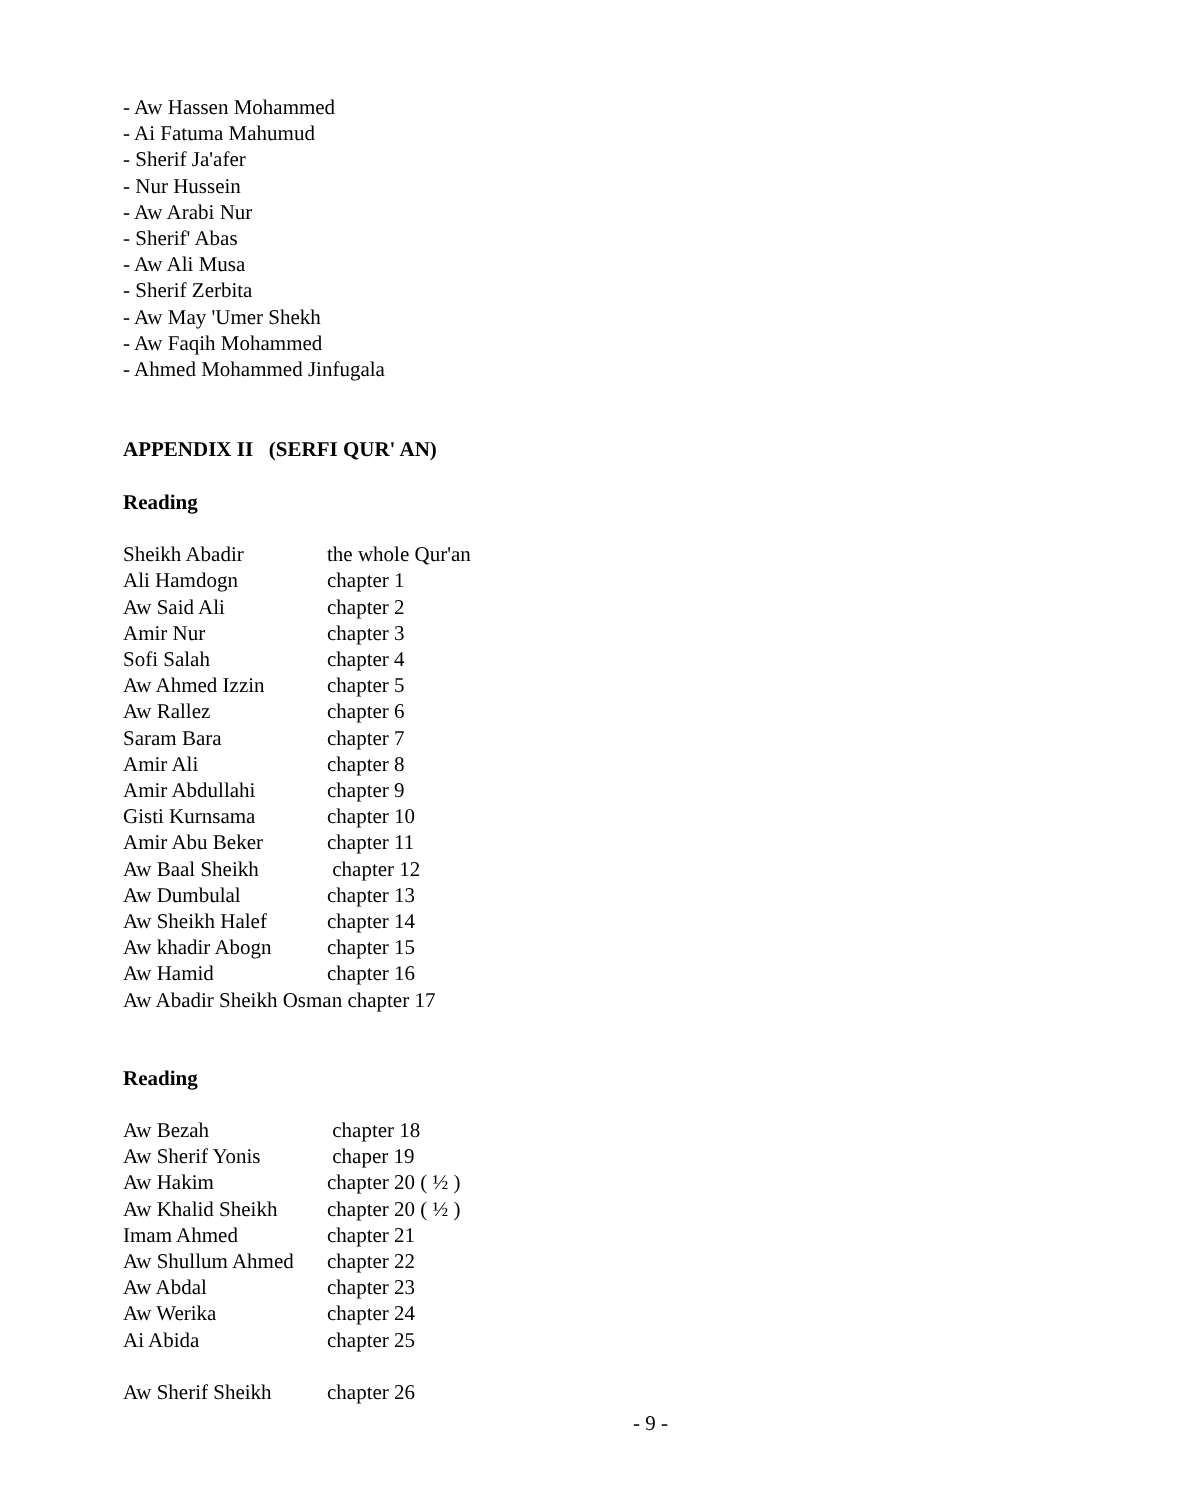- Aw Hassen Mohammed
- Ai Fatuma Mahumud
- Sherif Ja'afer
- Nur Hussein
- Aw Arabi Nur
- Sherif' Abas
- Aw Ali Musa
- Sherif Zerbita
- Aw May 'Umer Shekh
- Aw Faqih Mohammed
- Ahmed Mohammed Jinfugala
APPENDIX II (SERFI QUR' AN)
Reading
| Sheikh Abadir | the whole Qur'an |
| Ali Hamdogn | chapter 1 |
| Aw Said Ali | chapter 2 |
| Amir Nur | chapter 3 |
| Sofi Salah | chapter 4 |
| Aw Ahmed Izzin | chapter 5 |
| Aw Rallez | chapter 6 |
| Saram Bara | chapter 7 |
| Amir Ali | chapter 8 |
| Amir Abdullahi | chapter 9 |
| Gisti Kurnsama | chapter 10 |
| Amir Abu Beker | chapter 11 |
| Aw Baal Sheikh | chapter 12 |
| Aw Dumbulal | chapter 13 |
| Aw Sheikh Halef | chapter 14 |
| Aw khadir Abogn | chapter 15 |
| Aw Hamid | chapter 16 |
| Aw Abadir Sheikh Osman chapter 17 | |
Reading
| Aw Bezah | chapter 18 |
| Aw Sherif Yonis | chaper 19 |
| Aw Hakim | chapter 20 ( ½ ) |
| Aw Khalid Sheikh | chapter 20 ( ½ ) |
| Imam Ahmed | chapter 21 |
| Aw Shullum Ahmed | chapter 22 |
| Aw Abdal | chapter 23 |
| Aw Werika | chapter 24 |
| Ai Abida | chapter 25 |
| Aw Sherif Sheikh | chapter 26 |
- 9 -